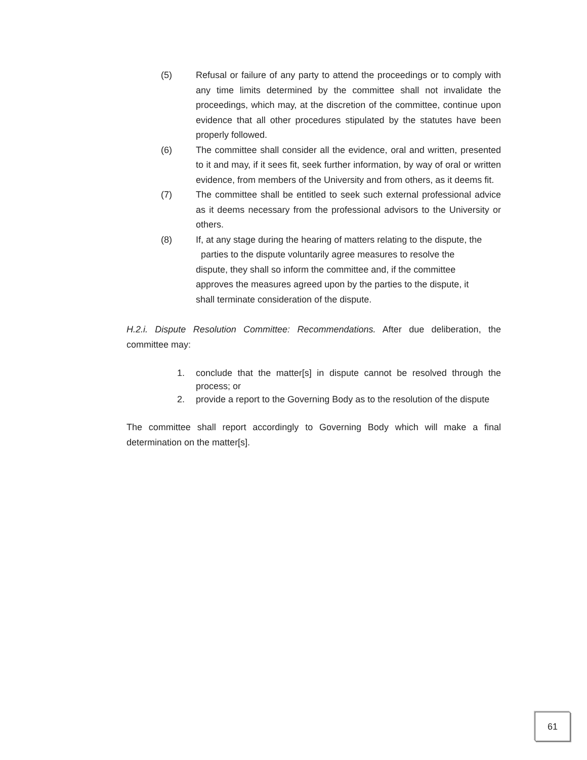(5) Refusal or failure of any party to attend the proceedings or to comply with any time limits determined by the committee shall not invalidate the proceedings, which may, at the discretion of the committee, continue upon evidence that all other procedures stipulated by the statutes have been properly followed.
(6) The committee shall consider all the evidence, oral and written, presented to it and may, if it sees fit, seek further information, by way of oral or written evidence, from members of the University and from others, as it deems fit.
(7) The committee shall be entitled to seek such external professional advice as it deems necessary from the professional advisors to the University or others.
(8) If, at any stage during the hearing of matters relating to the dispute, the parties to the dispute voluntarily agree measures to resolve the dispute, they shall so inform the committee and, if the committee approves the measures agreed upon by the parties to the dispute, it shall terminate consideration of the dispute.
H.2.i. Dispute Resolution Committee: Recommendations. After due deliberation, the committee may:
1. conclude that the matter[s] in dispute cannot be resolved through the process; or
2. provide a report to the Governing Body as to the resolution of the dispute
The committee shall report accordingly to Governing Body which will make a final determination on the matter[s].
61